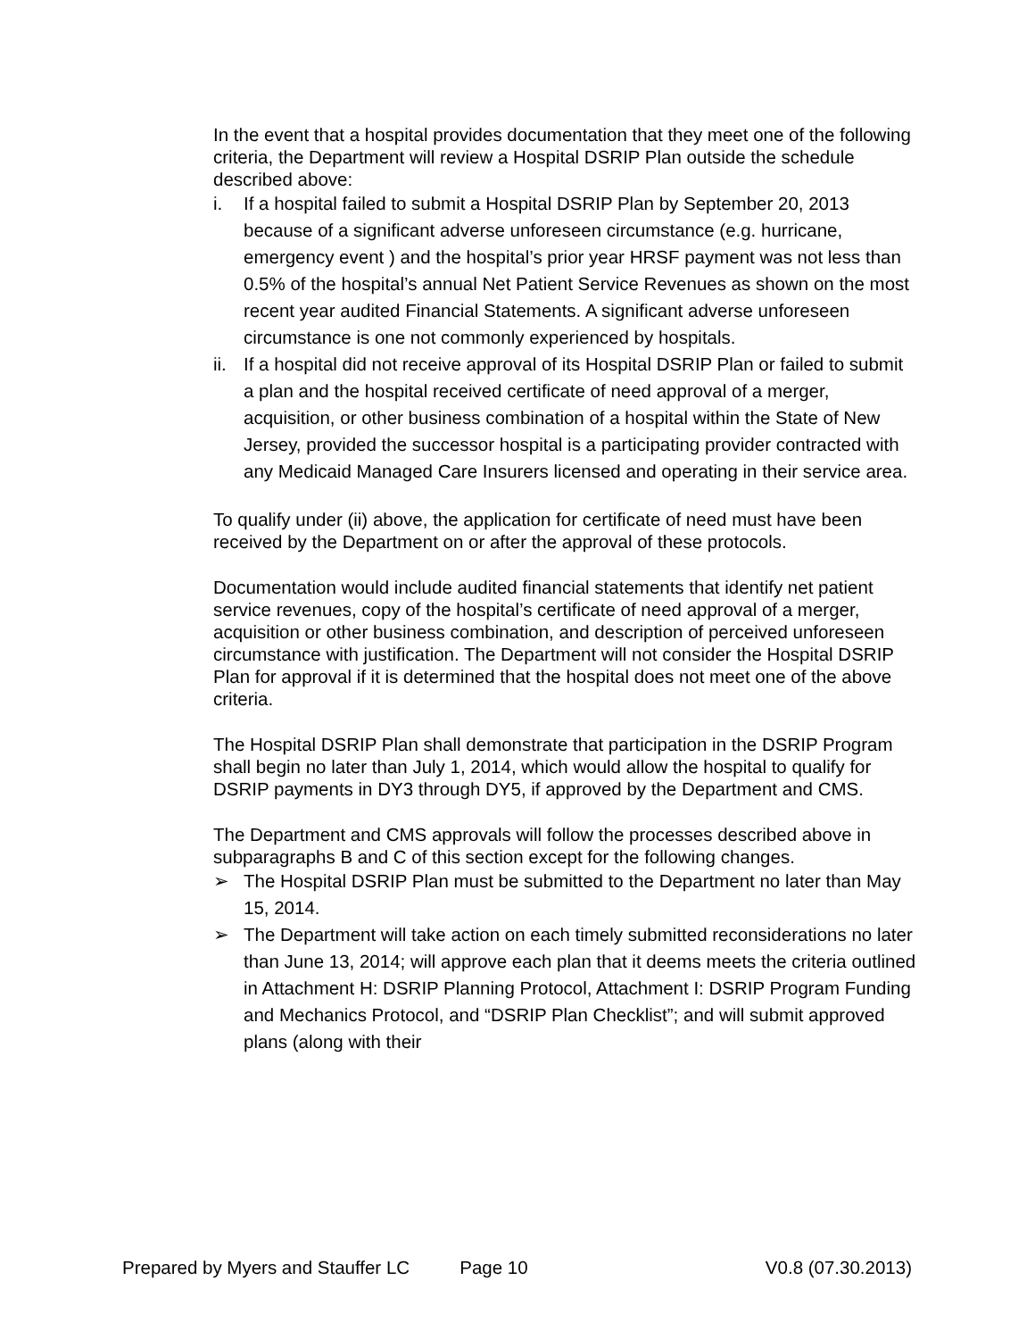In the event that a hospital provides documentation that they meet one of the following criteria, the Department will review a Hospital DSRIP Plan outside the schedule described above:
i. If a hospital failed to submit a Hospital DSRIP Plan by September 20, 2013 because of a significant adverse unforeseen circumstance (e.g. hurricane, emergency event ) and the hospital’s prior year HRSF payment was not less than 0.5% of the hospital’s annual Net Patient Service Revenues as shown on the most recent year audited Financial Statements. A significant adverse unforeseen circumstance is one not commonly experienced by hospitals.
ii. If a hospital did not receive approval of its Hospital DSRIP Plan or failed to submit a plan and the hospital received certificate of need approval of a merger, acquisition, or other business combination of a hospital within the State of New Jersey, provided the successor hospital is a participating provider contracted with any Medicaid Managed Care Insurers licensed and operating in their service area.
To qualify under (ii) above, the application for certificate of need must have been received by the Department on or after the approval of these protocols.
Documentation would include audited financial statements that identify net patient service revenues, copy of the hospital’s certificate of need approval of a merger, acquisition or other business combination, and description of perceived unforeseen circumstance with justification. The Department will not consider the Hospital DSRIP Plan for approval if it is determined that the hospital does not meet one of the above criteria.
The Hospital DSRIP Plan shall demonstrate that participation in the DSRIP Program shall begin no later than July 1, 2014, which would allow the hospital to qualify for DSRIP payments in DY3 through DY5, if approved by the Department and CMS.
The Department and CMS approvals will follow the processes described above in subparagraphs B and C of this section except for the following changes.
➢ The Hospital DSRIP Plan must be submitted to the Department no later than May 15, 2014.
➢ The Department will take action on each timely submitted reconsiderations no later than June 13, 2014; will approve each plan that it deems meets the criteria outlined in Attachment H: DSRIP Planning Protocol, Attachment I: DSRIP Program Funding and Mechanics Protocol, and “DSRIP Plan Checklist”; and will submit approved plans (along with their
Prepared by Myers and Stauffer LC Page 10 V0.8 (07.30.2013)